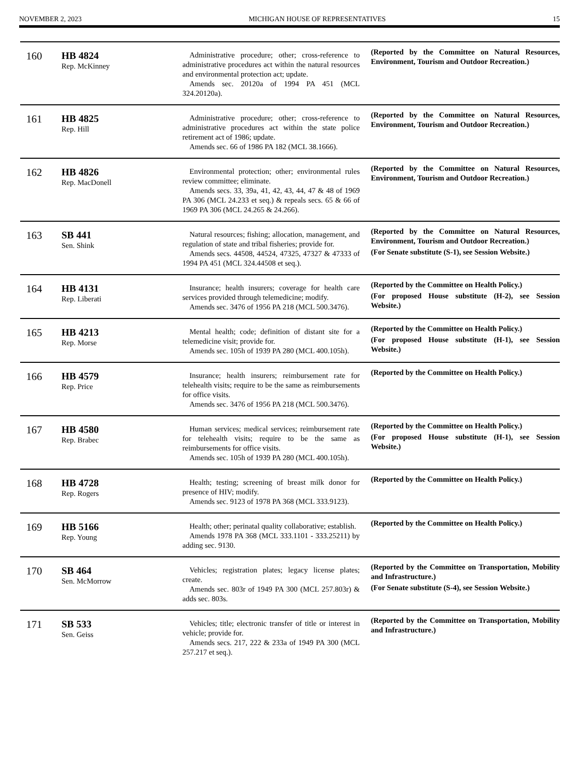NOVEMBER 2, 2023 MICHIGAN HOUSE OF REPRESENTATIVES 15
| 160 | HB 4824 Rep. McKinney | Administrative procedure; other; cross-reference to administrative procedures act within the natural resources and environmental protection act; update. Amends sec. 20120a of 1994 PA 451 (MCL 324.20120a). | (Reported by the Committee on Natural Resources, Environment, Tourism and Outdoor Recreation.) |
| 161 | HB 4825 Rep. Hill | Administrative procedure; other; cross-reference to administrative procedures act within the state police retirement act of 1986; update. Amends sec. 66 of 1986 PA 182 (MCL 38.1666). | (Reported by the Committee on Natural Resources, Environment, Tourism and Outdoor Recreation.) |
| 162 | HB 4826 Rep. MacDonell | Environmental protection; other; environmental rules review committee; eliminate. Amends secs. 33, 39a, 41, 42, 43, 44, 47 & 48 of 1969 PA 306 (MCL 24.233 et seq.) & repeals secs. 65 & 66 of 1969 PA 306 (MCL 24.265 & 24.266). | (Reported by the Committee on Natural Resources, Environment, Tourism and Outdoor Recreation.) |
| 163 | SB 441 Sen. Shink | Natural resources; fishing; allocation, management, and regulation of state and tribal fisheries; provide for. Amends secs. 44508, 44524, 47325, 47327 & 47333 of 1994 PA 451 (MCL 324.44508 et seq.). | (Reported by the Committee on Natural Resources, Environment, Tourism and Outdoor Recreation.) (For Senate substitute (S-1), see Session Website.) |
| 164 | HB 4131 Rep. Liberati | Insurance; health insurers; coverage for health care services provided through telemedicine; modify. Amends sec. 3476 of 1956 PA 218 (MCL 500.3476). | (Reported by the Committee on Health Policy.) (For proposed House substitute (H-2), see Session Website.) |
| 165 | HB 4213 Rep. Morse | Mental health; code; definition of distant site for a telemedicine visit; provide for. Amends sec. 105h of 1939 PA 280 (MCL 400.105h). | (Reported by the Committee on Health Policy.) (For proposed House substitute (H-1), see Session Website.) |
| 166 | HB 4579 Rep. Price | Insurance; health insurers; reimbursement rate for telehealth visits; require to be the same as reimbursements for office visits. Amends sec. 3476 of 1956 PA 218 (MCL 500.3476). | (Reported by the Committee on Health Policy.) |
| 167 | HB 4580 Rep. Brabec | Human services; medical services; reimbursement rate for telehealth visits; require to be the same as reimbursements for office visits. Amends sec. 105h of 1939 PA 280 (MCL 400.105h). | (Reported by the Committee on Health Policy.) (For proposed House substitute (H-1), see Session Website.) |
| 168 | HB 4728 Rep. Rogers | Health; testing; screening of breast milk donor for presence of HIV; modify. Amends sec. 9123 of 1978 PA 368 (MCL 333.9123). | (Reported by the Committee on Health Policy.) |
| 169 | HB 5166 Rep. Young | Health; other; perinatal quality collaborative; establish. Amends 1978 PA 368 (MCL 333.1101 - 333.25211) by adding sec. 9130. | (Reported by the Committee on Health Policy.) |
| 170 | SB 464 Sen. McMorrow | Vehicles; registration plates; legacy license plates; create. Amends sec. 803r of 1949 PA 300 (MCL 257.803r) & adds sec. 803s. | (Reported by the Committee on Transportation, Mobility and Infrastructure.) (For Senate substitute (S-4), see Session Website.) |
| 171 | SB 533 Sen. Geiss | Vehicles; title; electronic transfer of title or interest in vehicle; provide for. Amends secs. 217, 222 & 233a of 1949 PA 300 (MCL 257.217 et seq.). | (Reported by the Committee on Transportation, Mobility and Infrastructure.) |